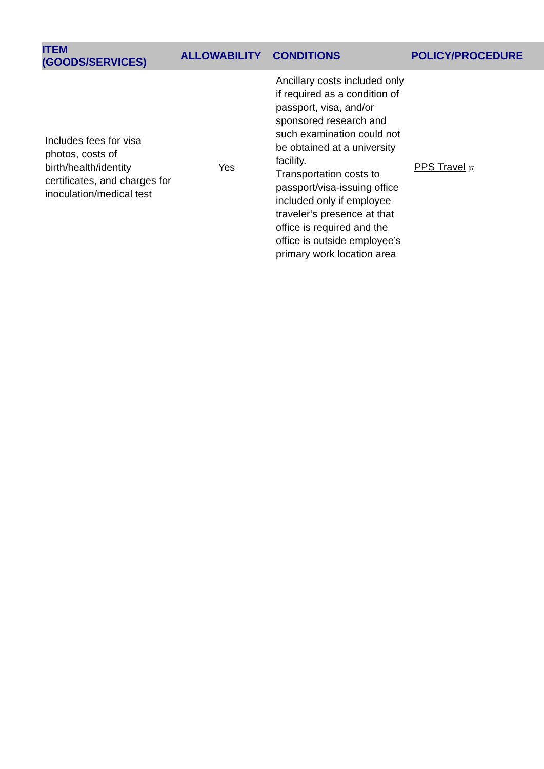| ITEM (GOODS/SERVICES) | ALLOWABILITY | CONDITIONS | POLICY/PROCEDURE |
| --- | --- | --- | --- |
| Includes fees for visa photos, costs of birth/health/identity certificates, and charges for inoculation/medical test | Yes | Ancillary costs included only if required as a condition of passport, visa, and/or sponsored research and such examination could not be obtained at a university facility. Transportation costs to passport/visa-issuing office included only if employee traveler’s presence at that office is required and the office is outside employee’s primary work location area | PPS Travel [5] |